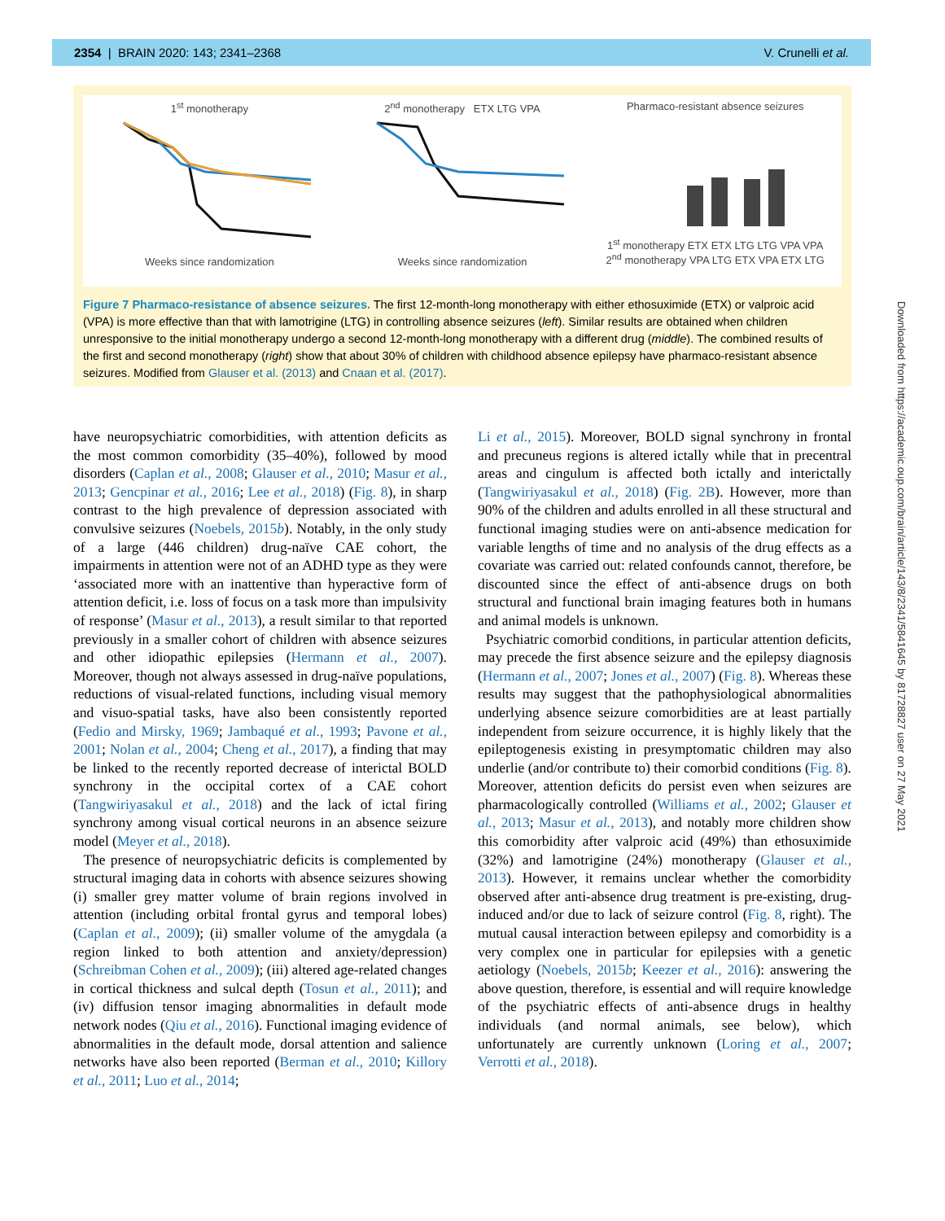2354 | BRAIN 2020: 143; 2341–2368 V. Crunelli et al.
1<sup>st</sup> monotherapy
Weeks since randomization
2<sup>nd</sup> monotherapy ETX LTG VPA
Weeks since randomization
Pharmaco-resistant absence seizures
1<sup>st</sup> monotherapy ETX ETX LTG LTG VPA VPA
2<sup>nd</sup> monotherapy VPA LTG ETX VPA ETX LTG
Figure 7 Pharmaco-resistance of absence seizures. The first 12-month-long monotherapy with either ethosuximide (ETX) or valproic acid (VPA) is more effective than that with lamotrigine (LTG) in controlling absence seizures (left). Similar results are obtained when children unresponsive to the initial monotherapy undergo a second 12-month-long monotherapy with a different drug (middle). The combined results of the first and second monotherapy (right) show that about 30% of children with childhood absence epilepsy have pharmaco-resistant absence seizures. Modified from Glauser et al. (2013) and Cnaan et al. (2017).
have neuropsychiatric comorbidities, with attention deficits as the most common comorbidity (35–40%), followed by mood disorders (Caplan et al., 2008; Glauser et al., 2010; Masur et al., 2013; Gencpinar et al., 2016; Lee et al., 2018) (Fig. 8), in sharp contrast to the high prevalence of depression associated with convulsive seizures (Noebels, 2015b). Notably, in the only study of a large (446 children) drug-naïve CAE cohort, the impairments in attention were not of an ADHD type as they were ‘associated more with an inattentive than hyperactive form of attention deficit, i.e. loss of focus on a task more than impulsivity of response’ (Masur et al., 2013), a result similar to that reported previously in a smaller cohort of children with absence seizures and other idiopathic epilepsies (Hermann et al., 2007). Moreover, though not always assessed in drug-naïve populations, reductions of visual-related functions, including visual memory and visuo-spatial tasks, have also been consistently reported (Fedio and Mirsky, 1969; Jambaqué et al., 1993; Pavone et al., 2001; Nolan et al., 2004; Cheng et al., 2017), a finding that may be linked to the recently reported decrease of interictal BOLD synchrony in the occipital cortex of a CAE cohort (Tangwiriyasakul et al., 2018) and the lack of ictal firing synchrony among visual cortical neurons in an absence seizure model (Meyer et al., 2018).
The presence of neuropsychiatric deficits is complemented by structural imaging data in cohorts with absence seizures showing (i) smaller grey matter volume of brain regions involved in attention (including orbital frontal gyrus and temporal lobes) (Caplan et al., 2009); (ii) smaller volume of the amygdala (a region linked to both attention and anxiety/depression) (Schreibman Cohen et al., 2009); (iii) altered age-related changes in cortical thickness and sulcal depth (Tosun et al., 2011); and (iv) diffusion tensor imaging abnormalities in default mode network nodes (Qiu et al., 2016). Functional imaging evidence of abnormalities in the default mode, dorsal attention and salience networks have also been reported (Berman et al., 2010; Killory et al., 2011; Luo et al., 2014;
Li et al., 2015). Moreover, BOLD signal synchrony in frontal and precuneus regions is altered ictally while that in precentral areas and cingulum is affected both ictally and interictally (Tangwiriyasakul et al., 2018) (Fig. 2B). However, more than 90% of the children and adults enrolled in all these structural and functional imaging studies were on anti-absence medication for variable lengths of time and no analysis of the drug effects as a covariate was carried out: related confounds cannot, therefore, be discounted since the effect of anti-absence drugs on both structural and functional brain imaging features both in humans and animal models is unknown.
Psychiatric comorbid conditions, in particular attention deficits, may precede the first absence seizure and the epilepsy diagnosis (Hermann et al., 2007; Jones et al., 2007) (Fig. 8). Whereas these results may suggest that the pathophysiological abnormalities underlying absence seizure comorbidities are at least partially independent from seizure occurrence, it is highly likely that the epileptogenesis existing in presymptomatic children may also underlie (and/or contribute to) their comorbid conditions (Fig. 8). Moreover, attention deficits do persist even when seizures are pharmacologically controlled (Williams et al., 2002; Glauser et al., 2013; Masur et al., 2013), and notably more children show this comorbidity after valproic acid (49%) than ethosuximide (32%) and lamotrigine (24%) monotherapy (Glauser et al., 2013). However, it remains unclear whether the comorbidity observed after anti-absence drug treatment is pre-existing, drug-induced and/or due to lack of seizure control (Fig. 8, right). The mutual causal interaction between epilepsy and comorbidity is a very complex one in particular for epilepsies with a genetic aetiology (Noebels, 2015b; Keezer et al., 2016): answering the above question, therefore, is essential and will require knowledge of the psychiatric effects of anti-absence drugs in healthy individuals (and normal animals, see below), which unfortunately are currently unknown (Loring et al., 2007; Verrotti et al., 2018).
Downloaded from https://academic.oup.com/brain/article/143/8/2341/5841645 by 81728827 user on 27 May 2021